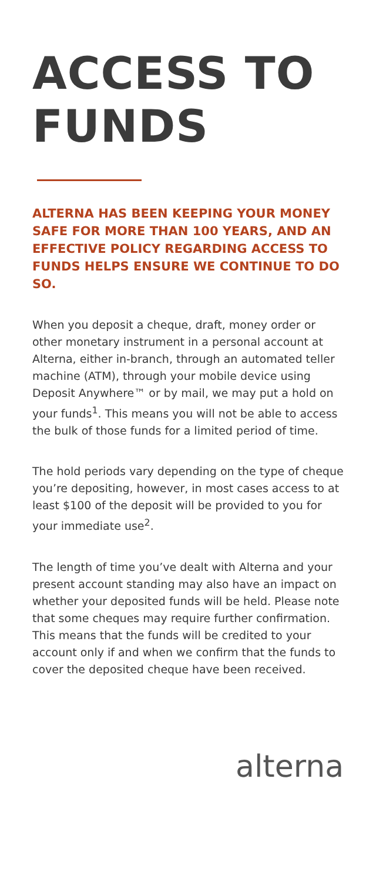ACCESS TO FUNDS
ALTERNA HAS BEEN KEEPING YOUR MONEY SAFE FOR MORE THAN 100 YEARS, AND AN EFFECTIVE POLICY REGARDING ACCESS TO FUNDS HELPS ENSURE WE CONTINUE TO DO SO.
When you deposit a cheque, draft, money order or other monetary instrument in a personal account at Alterna, either in-branch, through an automated teller machine (ATM), through your mobile device using Deposit Anywhere™ or by mail, we may put a hold on your funds<sup>1</sup>. This means you will not be able to access the bulk of those funds for a limited period of time.
The hold periods vary depending on the type of cheque you’re depositing, however, in most cases access to at least $100 of the deposit will be provided to you for your immediate use<sup>2</sup>.
The length of time you’ve dealt with Alterna and your present account standing may also have an impact on whether your deposited funds will be held. Please note that some cheques may require further confirmation. This means that the funds will be credited to your account only if and when we confirm that the funds to cover the deposited cheque have been received.
alterna